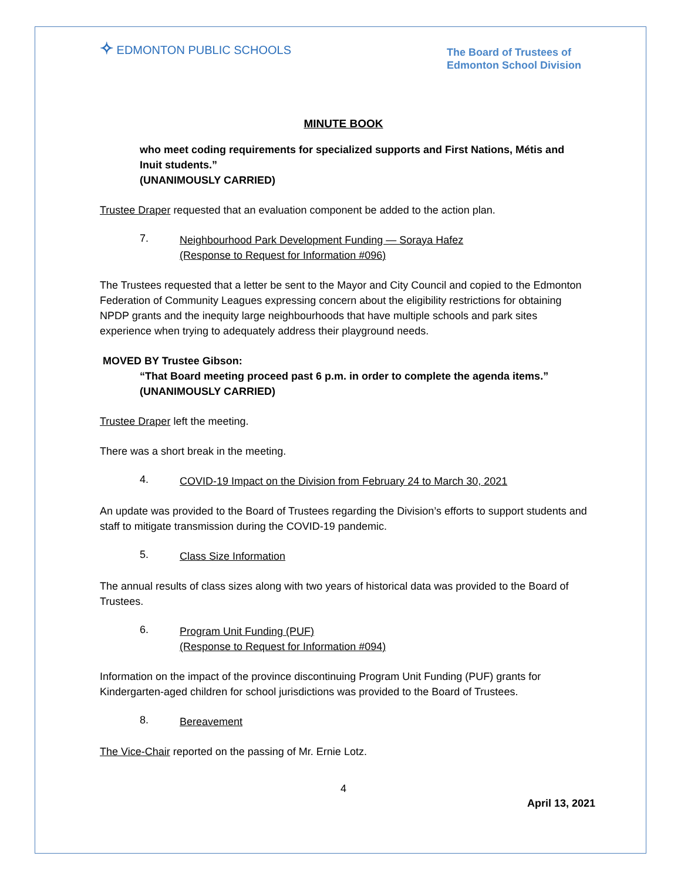✧ EDMONTON PUBLIC SCHOOLS
The Board of Trustees of
Edmonton School Division
MINUTE BOOK
who meet coding requirements for specialized supports and First Nations, Métis and Inuit students.”
(UNANIMOUSLY CARRIED)
Trustee Draper requested that an evaluation component be added to the action plan.
7.
Neighbourhood Park Development Funding — Soraya Hafez
(Response to Request for Information #096)
The Trustees requested that a letter be sent to the Mayor and City Council and copied to the Edmonton Federation of Community Leagues expressing concern about the eligibility restrictions for obtaining NPDP grants and the inequity large neighbourhoods that have multiple schools and park sites experience when trying to adequately address their playground needs.
MOVED BY Trustee Gibson:
“That Board meeting proceed past 6 p.m. in order to complete the agenda items.”
(UNANIMOUSLY CARRIED)
Trustee Draper left the meeting.
There was a short break in the meeting.
4.
COVID-19 Impact on the Division from February 24 to March 30, 2021
An update was provided to the Board of Trustees regarding the Division’s efforts to support students and staff to mitigate transmission during the COVID-19 pandemic.
5.
Class Size Information
The annual results of class sizes along with two years of historical data was provided to the Board of Trustees.
6.
Program Unit Funding (PUF)
(Response to Request for Information #094)
Information on the impact of the province discontinuing Program Unit Funding (PUF) grants for Kindergarten-aged children for school jurisdictions was provided to the Board of Trustees.
8.
Bereavement
The Vice-Chair reported on the passing of Mr. Ernie Lotz.
4
April 13, 2021